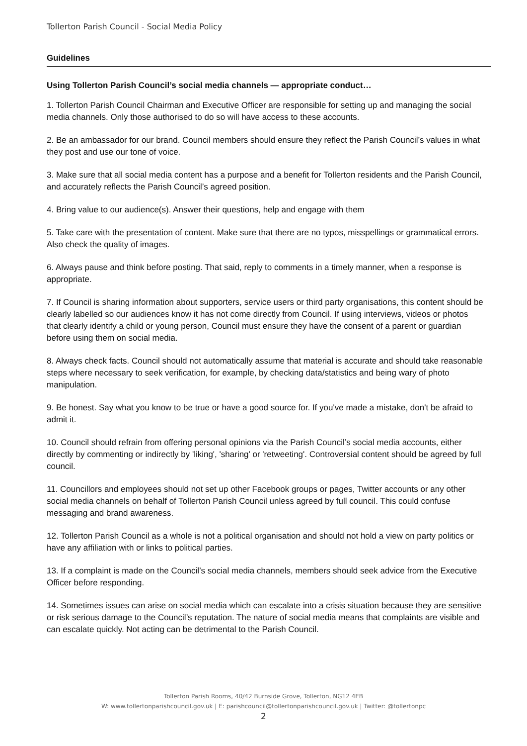Tollerton Parish Council - Social Media Policy
Guidelines
Using Tollerton Parish Council’s social media channels — appropriate conduct…
1. Tollerton Parish Council Chairman and Executive Officer are responsible for setting up and managing the social media channels. Only those authorised to do so will have access to these accounts.
2. Be an ambassador for our brand. Council members should ensure they reflect the Parish Council’s values in what they post and use our tone of voice.
3. Make sure that all social media content has a purpose and a benefit for Tollerton residents and the Parish Council, and accurately reflects the Parish Council’s agreed position.
4. Bring value to our audience(s). Answer their questions, help and engage with them
5. Take care with the presentation of content. Make sure that there are no typos, misspellings or grammatical errors. Also check the quality of images.
6. Always pause and think before posting. That said, reply to comments in a timely manner, when a response is appropriate.
7. If Council is sharing information about supporters, service users or third party organisations, this content should be clearly labelled so our audiences know it has not come directly from Council. If using interviews, videos or photos that clearly identify a child or young person, Council must ensure they have the consent of a parent or guardian before using them on social media.
8. Always check facts. Council should not automatically assume that material is accurate and should take reasonable steps where necessary to seek verification, for example, by checking data/statistics and being wary of photo manipulation.
9. Be honest. Say what you know to be true or have a good source for. If you've made a mistake, don't be afraid to admit it.
10. Council should refrain from offering personal opinions via the Parish Council’s social media accounts, either directly by commenting or indirectly by 'liking', 'sharing' or 'retweeting'. Controversial content should be agreed by full council.
11. Councillors and employees should not set up other Facebook groups or pages, Twitter accounts or any other social media channels on behalf of Tollerton Parish Council unless agreed by full council. This could confuse messaging and brand awareness.
12. Tollerton Parish Council as a whole is not a political organisation and should not hold a view on party politics or have any affiliation with or links to political parties.
13. If a complaint is made on the Council’s social media channels, members should seek advice from the Executive Officer before responding.
14. Sometimes issues can arise on social media which can escalate into a crisis situation because they are sensitive or risk serious damage to the Council’s reputation. The nature of social media means that complaints are visible and can escalate quickly. Not acting can be detrimental to the Parish Council.
Tollerton Parish Rooms, 40/42 Burnside Grove, Tollerton, NG12 4EB
W: www.tollertonparishcouncil.gov.uk | E: parishcouncil@tollertonparishcouncil.gov.uk | Twitter: @tollertonpc
2